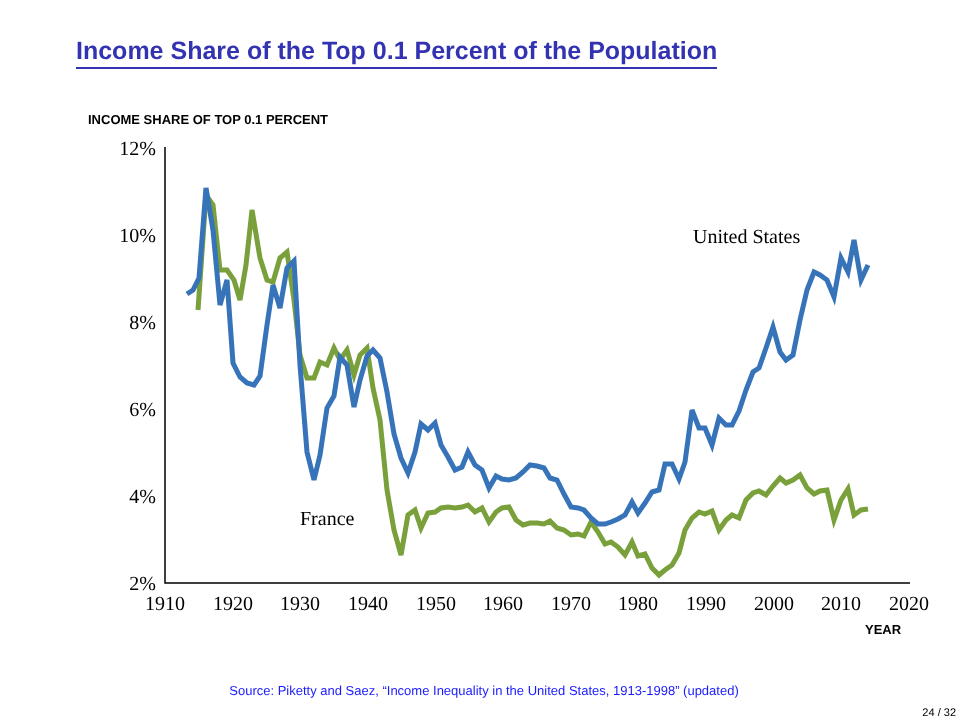Income Share of the Top 0.1 Percent of the Population
INCOME SHARE OF TOP 0.1 PERCENT
12%
10%
8%
6%
4%
2%
1910
1920
1930
1940
1950
1960
1970
1980
1990
2000
2010
2020
YEAR
United States
France
Source: Piketty and Saez, “Income Inequality in the United States, 1913-1998” (updated)
24 / 32